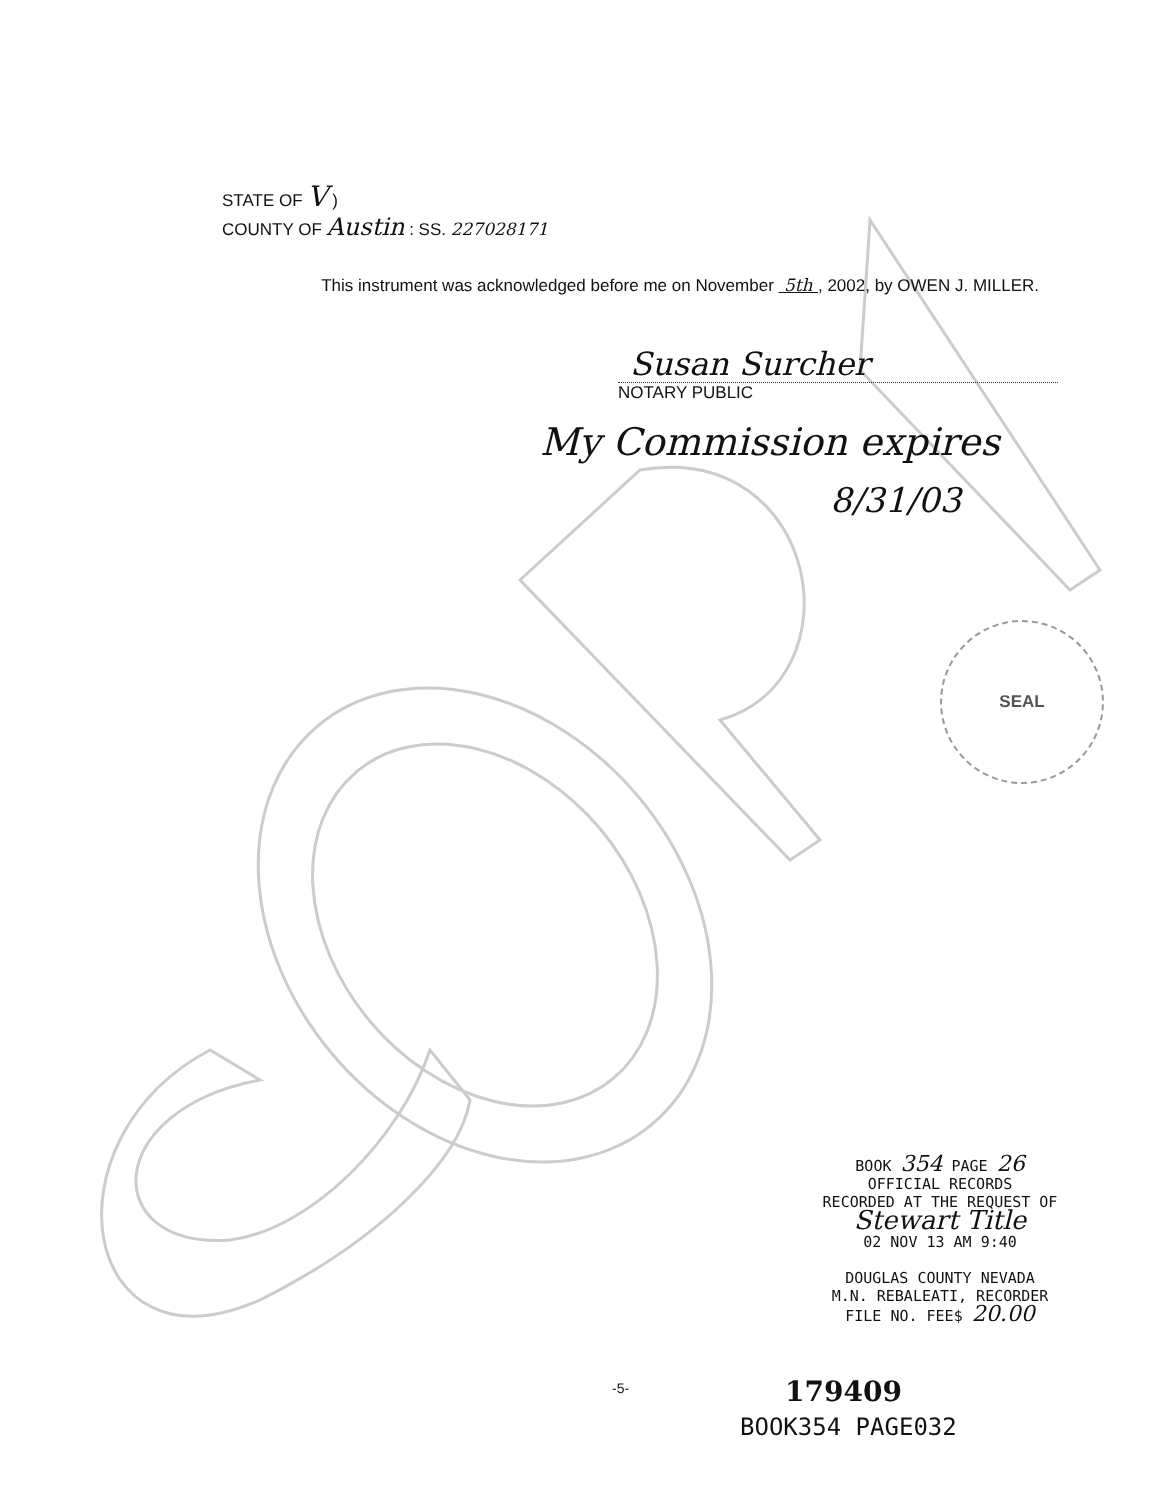STATE OF V )
COUNTY OF Austin : SS. 227028171
This instrument was acknowledged before me on November 5th , 2002, by OWEN J. MILLER.
Susan Surcher
NOTARY PUBLIC
My Commission expires
8/31/03
SEAL
BOOK 354 PAGE 26
OFFICIAL RECORDS
RECORDED AT THE REQUEST OF
Stewart Title
02 NOV 13 AM 9:40
DOUGLAS COUNTY NEVADA
M.N. REBALEATI, RECORDER
FILE NO. FEE$ 20.00
-5- 179409
BOOK354 PAGE032